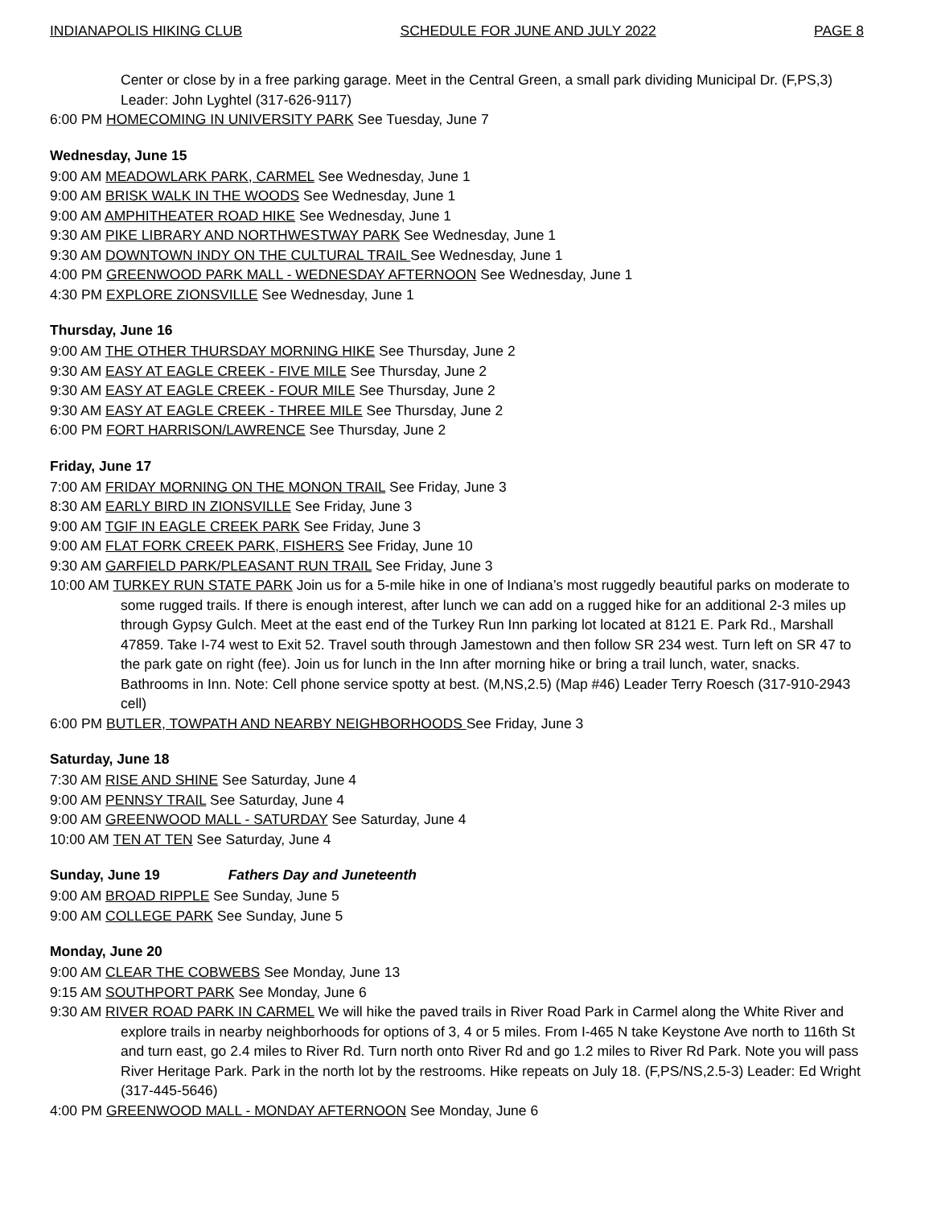INDIANAPOLIS HIKING CLUB SCHEDULE FOR JUNE AND JULY 2022 PAGE 8
Center or close by in a free parking garage. Meet in the Central Green, a small park dividing Municipal Dr. (F,PS,3) Leader: John Lyghtel (317-626-9117)
6:00 PM HOMECOMING IN UNIVERSITY PARK See Tuesday, June 7
Wednesday, June 15
9:00 AM MEADOWLARK PARK, CARMEL See Wednesday, June 1
9:00 AM BRISK WALK IN THE WOODS See Wednesday, June 1
9:00 AM AMPHITHEATER ROAD HIKE See Wednesday, June 1
9:30 AM PIKE LIBRARY AND NORTHWESTWAY PARK See Wednesday, June 1
9:30 AM DOWNTOWN INDY ON THE CULTURAL TRAIL See Wednesday, June 1
4:00 PM GREENWOOD PARK MALL - WEDNESDAY AFTERNOON See Wednesday, June 1
4:30 PM EXPLORE ZIONSVILLE See Wednesday, June 1
Thursday, June 16
9:00 AM THE OTHER THURSDAY MORNING HIKE See Thursday, June 2
9:30 AM EASY AT EAGLE CREEK - FIVE MILE See Thursday, June 2
9:30 AM EASY AT EAGLE CREEK - FOUR MILE See Thursday, June 2
9:30 AM EASY AT EAGLE CREEK - THREE MILE See Thursday, June 2
6:00 PM FORT HARRISON/LAWRENCE See Thursday, June 2
Friday, June 17
7:00 AM FRIDAY MORNING ON THE MONON TRAIL See Friday, June 3
8:30 AM EARLY BIRD IN ZIONSVILLE See Friday, June 3
9:00 AM TGIF IN EAGLE CREEK PARK See Friday, June 3
9:00 AM FLAT FORK CREEK PARK, FISHERS See Friday, June 10
9:30 AM GARFIELD PARK/PLEASANT RUN TRAIL See Friday, June 3
10:00 AM TURKEY RUN STATE PARK Join us for a 5-mile hike in one of Indiana’s most ruggedly beautiful parks on moderate to some rugged trails. If there is enough interest, after lunch we can add on a rugged hike for an additional 2-3 miles up through Gypsy Gulch. Meet at the east end of the Turkey Run Inn parking lot located at 8121 E. Park Rd., Marshall 47859. Take I-74 west to Exit 52. Travel south through Jamestown and then follow SR 234 west. Turn left on SR 47 to the park gate on right (fee). Join us for lunch in the Inn after morning hike or bring a trail lunch, water, snacks. Bathrooms in Inn. Note: Cell phone service spotty at best. (M,NS,2.5) (Map #46) Leader Terry Roesch (317-910-2943 cell)
6:00 PM BUTLER, TOWPATH AND NEARBY NEIGHBORHOODS See Friday, June 3
Saturday, June 18
7:30 AM RISE AND SHINE See Saturday, June 4
9:00 AM PENNSY TRAIL See Saturday, June 4
9:00 AM GREENWOOD MALL - SATURDAY See Saturday, June 4
10:00 AM TEN AT TEN See Saturday, June 4
Sunday, June 19 Fathers Day and Juneteenth
9:00 AM BROAD RIPPLE See Sunday, June 5
9:00 AM COLLEGE PARK See Sunday, June 5
Monday, June 20
9:00 AM CLEAR THE COBWEBS See Monday, June 13
9:15 AM SOUTHPORT PARK See Monday, June 6
9:30 AM RIVER ROAD PARK IN CARMEL We will hike the paved trails in River Road Park in Carmel along the White River and explore trails in nearby neighborhoods for options of 3, 4 or 5 miles. From I-465 N take Keystone Ave north to 116th St and turn east, go 2.4 miles to River Rd. Turn north onto River Rd and go 1.2 miles to River Rd Park. Note you will pass River Heritage Park. Park in the north lot by the restrooms. Hike repeats on July 18. (F,PS/NS,2.5-3) Leader: Ed Wright (317-445-5646)
4:00 PM GREENWOOD MALL - MONDAY AFTERNOON See Monday, June 6